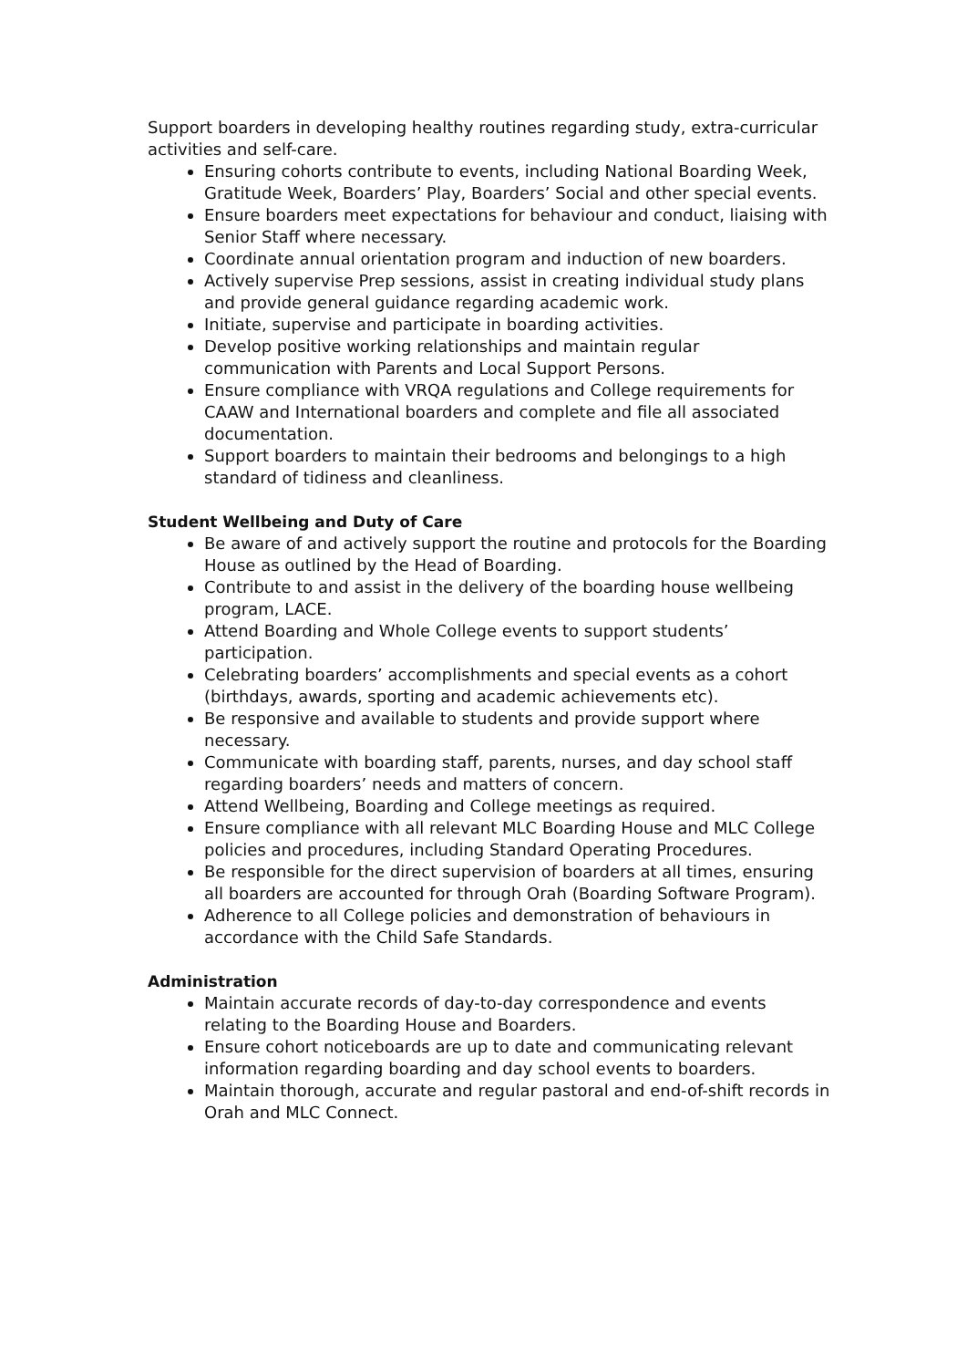Support boarders in developing healthy routines regarding study, extra-curricular activities and self-care.
Ensuring cohorts contribute to events, including National Boarding Week, Gratitude Week, Boarders’ Play, Boarders’ Social and other special events.
Ensure boarders meet expectations for behaviour and conduct, liaising with Senior Staff where necessary.
Coordinate annual orientation program and induction of new boarders.
Actively supervise Prep sessions, assist in creating individual study plans and provide general guidance regarding academic work.
Initiate, supervise and participate in boarding activities.
Develop positive working relationships and maintain regular communication with Parents and Local Support Persons.
Ensure compliance with VRQA regulations and College requirements for CAAW and International boarders and complete and file all associated documentation.
Support boarders to maintain their bedrooms and belongings to a high standard of tidiness and cleanliness.
Student Wellbeing and Duty of Care
Be aware of and actively support the routine and protocols for the Boarding House as outlined by the Head of Boarding.
Contribute to and assist in the delivery of the boarding house wellbeing program, LACE.
Attend Boarding and Whole College events to support students’ participation.
Celebrating boarders’ accomplishments and special events as a cohort (birthdays, awards, sporting and academic achievements etc).
Be responsive and available to students and provide support where necessary.
Communicate with boarding staff, parents, nurses, and day school staff regarding boarders’ needs and matters of concern.
Attend Wellbeing, Boarding and College meetings as required.
Ensure compliance with all relevant MLC Boarding House and MLC College policies and procedures, including Standard Operating Procedures.
Be responsible for the direct supervision of boarders at all times, ensuring all boarders are accounted for through Orah (Boarding Software Program).
Adherence to all College policies and demonstration of behaviours in accordance with the Child Safe Standards.
Administration
Maintain accurate records of day-to-day correspondence and events relating to the Boarding House and Boarders.
Ensure cohort noticeboards are up to date and communicating relevant information regarding boarding and day school events to boarders.
Maintain thorough, accurate and regular pastoral and end-of-shift records in Orah and MLC Connect.